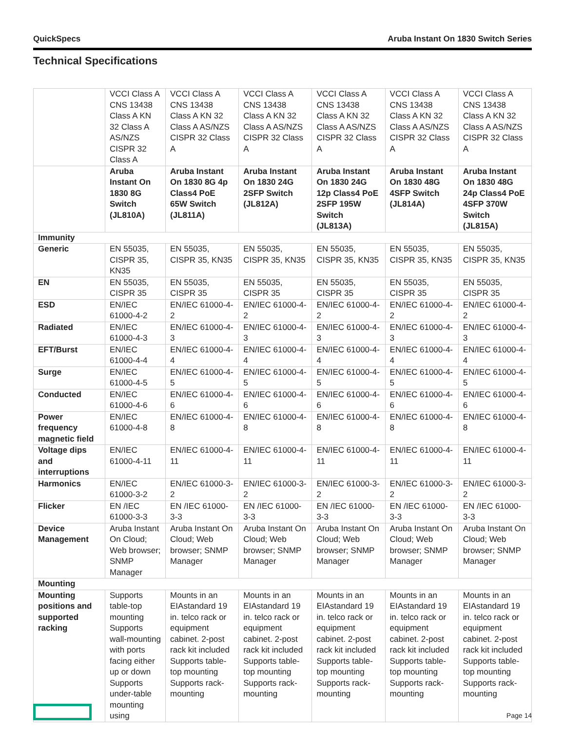QuickSpecs Aruba Instant On 1830 Switch Series
Technical Specifications
| | VCCI Class A CNS 13438 Class A KN 32 Class A AS/NZS CISPR 32 Class A | VCCI Class A CNS 13438 Class A KN 32 Class A AS/NZS CISPR 32 Class A | VCCI Class A CNS 13438 Class A KN 32 Class A AS/NZS CISPR 32 Class A | VCCI Class A CNS 13438 Class A KN 32 Class A AS/NZS CISPR 32 Class A | VCCI Class A CNS 13438 Class A KN 32 Class A AS/NZS CISPR 32 Class A | VCCI Class A CNS 13438 Class A KN 32 Class A AS/NZS CISPR 32 Class A |
| | Aruba Instant On 1830 8G Switch (JL810A) | Aruba Instant On 1830 8G 4p Class4 PoE 65W Switch (JL811A) | Aruba Instant On 1830 24G 2SFP Switch (JL812A) | Aruba Instant On 1830 24G 12p Class4 PoE 2SFP 195W Switch (JL813A) | Aruba Instant On 1830 48G 4SFP Switch (JL814A) | Aruba Instant On 1830 48G 24p Class4 PoE 4SFP 370W Switch (JL815A) |
| Immunity | | | | | | |
| Generic | EN 55035, CISPR 35, KN35 | EN 55035, CISPR 35, KN35 | EN 55035, CISPR 35, KN35 | EN 55035, CISPR 35, KN35 | EN 55035, CISPR 35, KN35 | EN 55035, CISPR 35, KN35 |
| EN | EN 55035, CISPR 35 | EN 55035, CISPR 35 | EN 55035, CISPR 35 | EN 55035, CISPR 35 | EN 55035, CISPR 35 | EN 55035, CISPR 35 |
| ESD | EN/IEC 61000-4-2 | EN/IEC 61000-4-2 | EN/IEC 61000-4-2 | EN/IEC 61000-4-2 | EN/IEC 61000-4-2 | EN/IEC 61000-4-2 |
| Radiated | EN/IEC 61000-4-3 | EN/IEC 61000-4-3 | EN/IEC 61000-4-3 | EN/IEC 61000-4-3 | EN/IEC 61000-4-3 | EN/IEC 61000-4-3 |
| EFT/Burst | EN/IEC 61000-4-4 | EN/IEC 61000-4-4 | EN/IEC 61000-4-4 | EN/IEC 61000-4-4 | EN/IEC 61000-4-4 | EN/IEC 61000-4-4 |
| Surge | EN/IEC 61000-4-5 | EN/IEC 61000-4-5 | EN/IEC 61000-4-5 | EN/IEC 61000-4-5 | EN/IEC 61000-4-5 | EN/IEC 61000-4-5 |
| Conducted | EN/IEC 61000-4-6 | EN/IEC 61000-4-6 | EN/IEC 61000-4-6 | EN/IEC 61000-4-6 | EN/IEC 61000-4-6 | EN/IEC 61000-4-6 |
| Power frequency magnetic field | EN/IEC 61000-4-8 | EN/IEC 61000-4-8 | EN/IEC 61000-4-8 | EN/IEC 61000-4-8 | EN/IEC 61000-4-8 | EN/IEC 61000-4-8 |
| Voltage dips and interruptions | EN/IEC 61000-4-11 | EN/IEC 61000-4-11 | EN/IEC 61000-4-11 | EN/IEC 61000-4-11 | EN/IEC 61000-4-11 | EN/IEC 61000-4-11 |
| Harmonics | EN/IEC 61000-3-2 | EN/IEC 61000-3-2 | EN/IEC 61000-3-2 | EN/IEC 61000-3-2 | EN/IEC 61000-3-2 | EN/IEC 61000-3-2 |
| Flicker | EN /IEC 61000-3-3 | EN /IEC 61000-3-3 | EN /IEC 61000-3-3 | EN /IEC 61000-3-3 | EN /IEC 61000-3-3 | EN /IEC 61000-3-3 |
| Device Management | Aruba Instant On Cloud; Web browser; SNMP Manager | Aruba Instant On Cloud; Web browser; SNMP Manager | Aruba Instant On Cloud; Web browser; SNMP Manager | Aruba Instant On Cloud; Web browser; SNMP Manager | Aruba Instant On Cloud; Web browser; SNMP Manager | Aruba Instant On Cloud; Web browser; SNMP Manager |
| Mounting | | | | | | |
| Mounting positions and supported racking | Supports table-top mounting Supports wall-mounting with ports facing either up or down Supports under-table mounting using | Mounts in an EIAstandard 19 in. telco rack or equipment cabinet. 2-post rack kit included Supports table-top mounting Supports rack-mounting | Mounts in an EIAstandard 19 in. telco rack or equipment cabinet. 2-post rack kit included Supports table-top mounting Supports rack-mounting | Mounts in an EIAstandard 19 in. telco rack or equipment cabinet. 2-post rack kit included Supports table-top mounting Supports rack-mounting | Mounts in an EIAstandard 19 in. telco rack or equipment cabinet. 2-post rack kit included Supports table-top mounting Supports rack-mounting | Mounts in an EIAstandard 19 in. telco rack or equipment cabinet. 2-post rack kit included Supports table-top mounting Supports rack-mounting |
Page 14